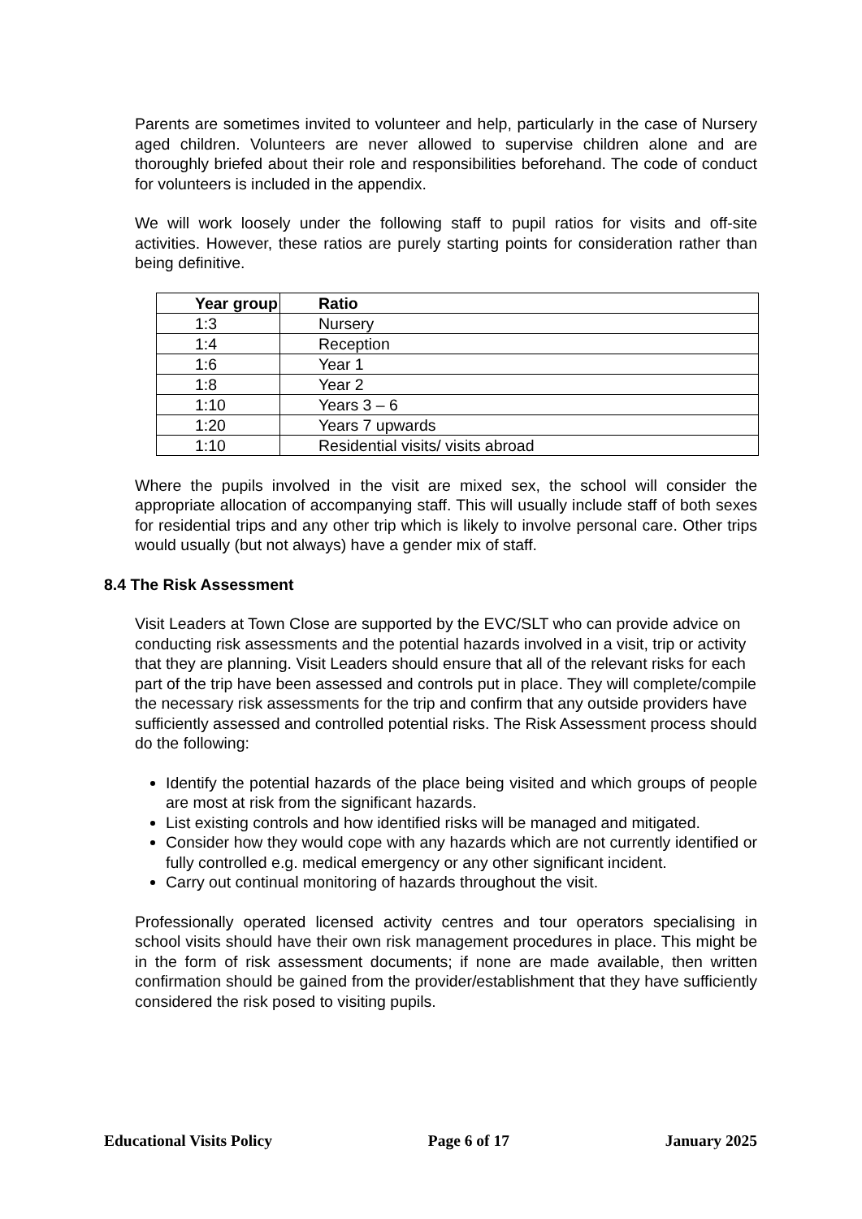Parents are sometimes invited to volunteer and help, particularly in the case of Nursery aged children. Volunteers are never allowed to supervise children alone and are thoroughly briefed about their role and responsibilities beforehand. The code of conduct for volunteers is included in the appendix.
We will work loosely under the following staff to pupil ratios for visits and off-site activities. However, these ratios are purely starting points for consideration rather than being definitive.
| Year group | Ratio |
| --- | --- |
| 1:3 | Nursery |
| 1:4 | Reception |
| 1:6 | Year 1 |
| 1:8 | Year 2 |
| 1:10 | Years 3 – 6 |
| 1:20 | Years 7 upwards |
| 1:10 | Residential visits/ visits abroad |
Where the pupils involved in the visit are mixed sex, the school will consider the appropriate allocation of accompanying staff. This will usually include staff of both sexes for residential trips and any other trip which is likely to involve personal care. Other trips would usually (but not always) have a gender mix of staff.
8.4 The Risk Assessment
Visit Leaders at Town Close are supported by the EVC/SLT who can provide advice on conducting risk assessments and the potential hazards involved in a visit, trip or activity that they are planning. Visit Leaders should ensure that all of the relevant risks for each part of the trip have been assessed and controls put in place. They will complete/compile the necessary risk assessments for the trip and confirm that any outside providers have sufficiently assessed and controlled potential risks. The Risk Assessment process should do the following:
Identify the potential hazards of the place being visited and which groups of people are most at risk from the significant hazards.
List existing controls and how identified risks will be managed and mitigated.
Consider how they would cope with any hazards which are not currently identified or fully controlled e.g. medical emergency or any other significant incident.
Carry out continual monitoring of hazards throughout the visit.
Professionally operated licensed activity centres and tour operators specialising in school visits should have their own risk management procedures in place. This might be in the form of risk assessment documents; if none are made available, then written confirmation should be gained from the provider/establishment that they have sufficiently considered the risk posed to visiting pupils.
Educational Visits Policy Page 6 of 17 January 2025